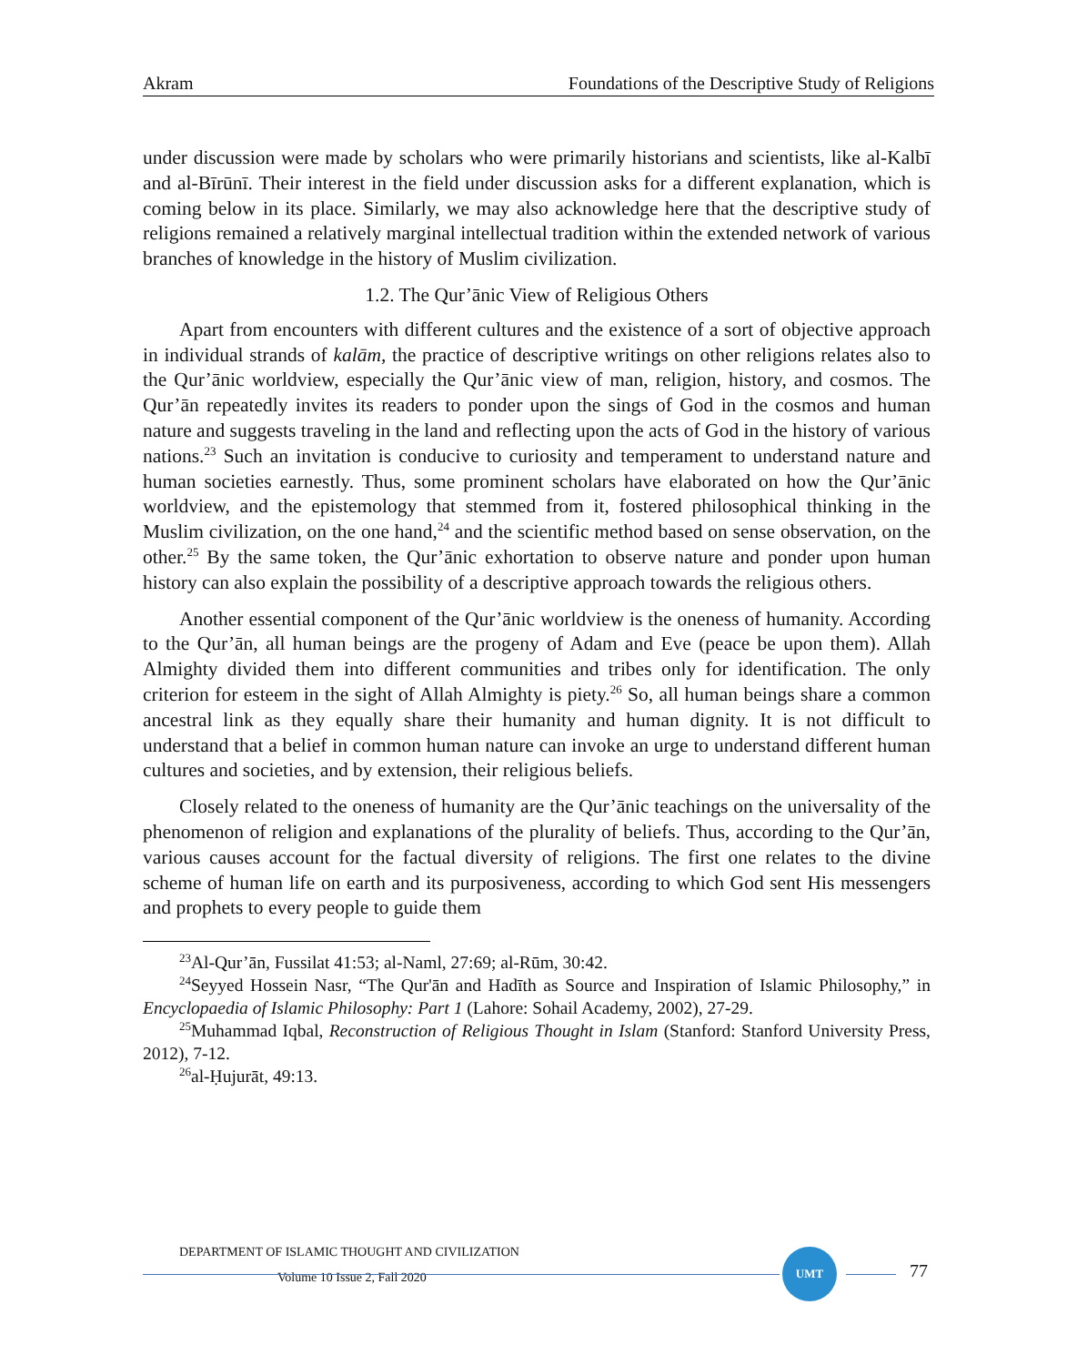Akram Foundations of the Descriptive Study of Religions
under discussion were made by scholars who were primarily historians and scientists, like al-Kalbī and al-Bīrūnī. Their interest in the field under discussion asks for a different explanation, which is coming below in its place. Similarly, we may also acknowledge here that the descriptive study of religions remained a relatively marginal intellectual tradition within the extended network of various branches of knowledge in the history of Muslim civilization.
1.2. The Qur’ānic View of Religious Others
Apart from encounters with different cultures and the existence of a sort of objective approach in individual strands of kalām, the practice of descriptive writings on other religions relates also to the Qur’ānic worldview, especially the Qur’ānic view of man, religion, history, and cosmos. The Qur’ān repeatedly invites its readers to ponder upon the sings of God in the cosmos and human nature and suggests traveling in the land and reflecting upon the acts of God in the history of various nations.<sup>23</sup> Such an invitation is conducive to curiosity and temperament to understand nature and human societies earnestly. Thus, some prominent scholars have elaborated on how the Qur’ānic worldview, and the epistemology that stemmed from it, fostered philosophical thinking in the Muslim civilization, on the one hand,<sup>24</sup> and the scientific method based on sense observation, on the other.<sup>25</sup> By the same token, the Qur’ānic exhortation to observe nature and ponder upon human history can also explain the possibility of a descriptive approach towards the religious others.
Another essential component of the Qur’ānic worldview is the oneness of humanity. According to the Qur’ān, all human beings are the progeny of Adam and Eve (peace be upon them). Allah Almighty divided them into different communities and tribes only for identification. The only criterion for esteem in the sight of Allah Almighty is piety.<sup>26</sup> So, all human beings share a common ancestral link as they equally share their humanity and human dignity. It is not difficult to understand that a belief in common human nature can invoke an urge to understand different human cultures and societies, and by extension, their religious beliefs.
Closely related to the oneness of humanity are the Qur’ānic teachings on the universality of the phenomenon of religion and explanations of the plurality of beliefs. Thus, according to the Qur’ān, various causes account for the factual diversity of religions. The first one relates to the divine scheme of human life on earth and its purposiveness, according to which God sent His messengers and prophets to every people to guide them
<sup>23</sup>Al-Qur’ān, Fussilat 41:53; al-Naml, 27:69; al-Rūm, 30:42.
<sup>24</sup> Seyyed Hossein Nasr, “The Qur'ān and Hadīth as Source and Inspiration of Islamic Philosophy,” in Encyclopaedia of Islamic Philosophy: Part 1 (Lahore: Sohail Academy, 2002), 27-29.
<sup>25</sup> Muhammad Iqbal, Reconstruction of Religious Thought in Islam (Stanford: Stanford University Press, 2012), 7-12.
<sup>26</sup> al-Ḥujurāt, 49:13.
DEPARTMENT OF ISLAMIC THOUGHT AND CIVILIZATION
Volume 10 Issue 2, Fall 2020
UMT
77